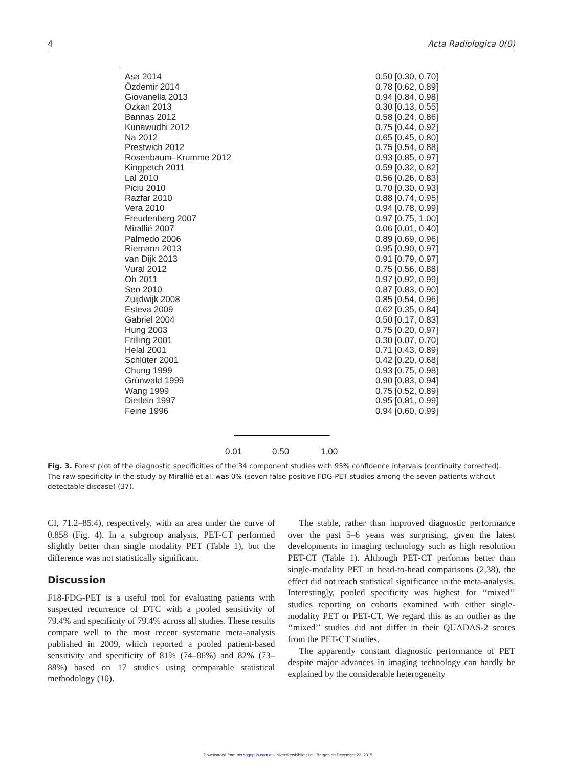4 Acta Radiologica 0(0)
Asa 2014 0.50 [0.30, 0.70]
Özdemir 2014 0.78 [0.62, 0.89]
Giovanella 2013 0.94 [0.84, 0.98]
Ozkan 2013 0.30 [0.13, 0.55]
Bannas 2012 0.58 [0.24, 0.86]
Kunawudhi 2012 0.75 [0.44, 0.92]
Na 2012 0.65 [0.45, 0.80]
Prestwich 2012 0.75 [0.54, 0.88]
Rosenbaum–Krumme 2012 0.93 [0.85, 0.97]
Kingpetch 2011 0.59 [0.32, 0.82]
Lal 2010 0.56 [0.26, 0.83]
Piciu 2010 0.70 [0.30, 0.93]
Razfar 2010 0.88 [0.74, 0.95]
Vera 2010 0.94 [0.78, 0.99]
Freudenberg 2007 0.97 [0.75, 1.00]
Mirallié 2007 0.06 [0.01, 0.40]
Palmedo 2006 0.89 [0.69, 0.96]
Riemann 2013 0.95 [0.90, 0.97]
van Dijk 2013 0.91 [0.79, 0.97]
Vural 2012 0.75 [0.56, 0.88]
Oh 2011 0.97 [0.92, 0.99]
Seo 2010 0.87 [0.83, 0.90]
Zuijdwijk 2008 0.85 [0.54, 0.96]
Esteva 2009 0.62 [0.35, 0.84]
Gabriel 2004 0.50 [0.17, 0.83]
Hung 2003 0.75 [0.20, 0.97]
Frilling 2001 0.30 [0.07, 0.70]
Helal 2001 0.71 [0.43, 0.89]
Schlüter 2001 0.42 [0.20, 0.68]
Chung 1999 0.93 [0.75, 0.98]
Grünwald 1999 0.90 [0.83, 0.94]
Wang 1999 0.75 [0.52, 0.89]
Dietlein 1997 0.95 [0.81, 0.99]
Feine 1996 0.94 [0.60, 0.99]
0.01 0.50 1.00
Fig. 3. Forest plot of the diagnostic specificities of the 34 component studies with 95% confidence intervals (continuity corrected). The raw specificity in the study by Mirallié et al. was 0% (seven false positive FDG-PET studies among the seven patients without detectable disease) (37).
CI, 71.2–85.4), respectively, with an area under the curve of 0.858 (Fig. 4). In a subgroup analysis, PET-CT performed slightly better than single modality PET (Table 1), but the difference was not statistically significant.
Discussion
F18-FDG-PET is a useful tool for evaluating patients with suspected recurrence of DTC with a pooled sensitivity of 79.4% and specificity of 79.4% across all studies. These results compare well to the most recent systematic meta-analysis published in 2009, which reported a pooled patient-based sensitivity and specificity of 81% (74–86%) and 82% (73–88%) based on 17 studies using comparable statistical methodology (10).
The stable, rather than improved diagnostic performance over the past 5–6 years was surprising, given the latest developments in imaging technology such as high resolution PET-CT (Table 1). Although PET-CT performs better than single-modality PET in head-to-head comparisons (2,38), the effect did not reach statistical significance in the meta-analysis. Interestingly, pooled specificity was highest for ‘‘mixed’’ studies reporting on cohorts examined with either single-modality PET or PET-CT. We regard this as an outlier as the ‘‘mixed’’ studies did not differ in their QUADAS-2 scores from the PET-CT studies.
The apparently constant diagnostic performance of PET despite major advances in imaging technology can hardly be explained by the considerable heterogeneity
Downloaded from acr.sagepub.com at Universitetsbiblioteket i Bergen on December 22, 2015